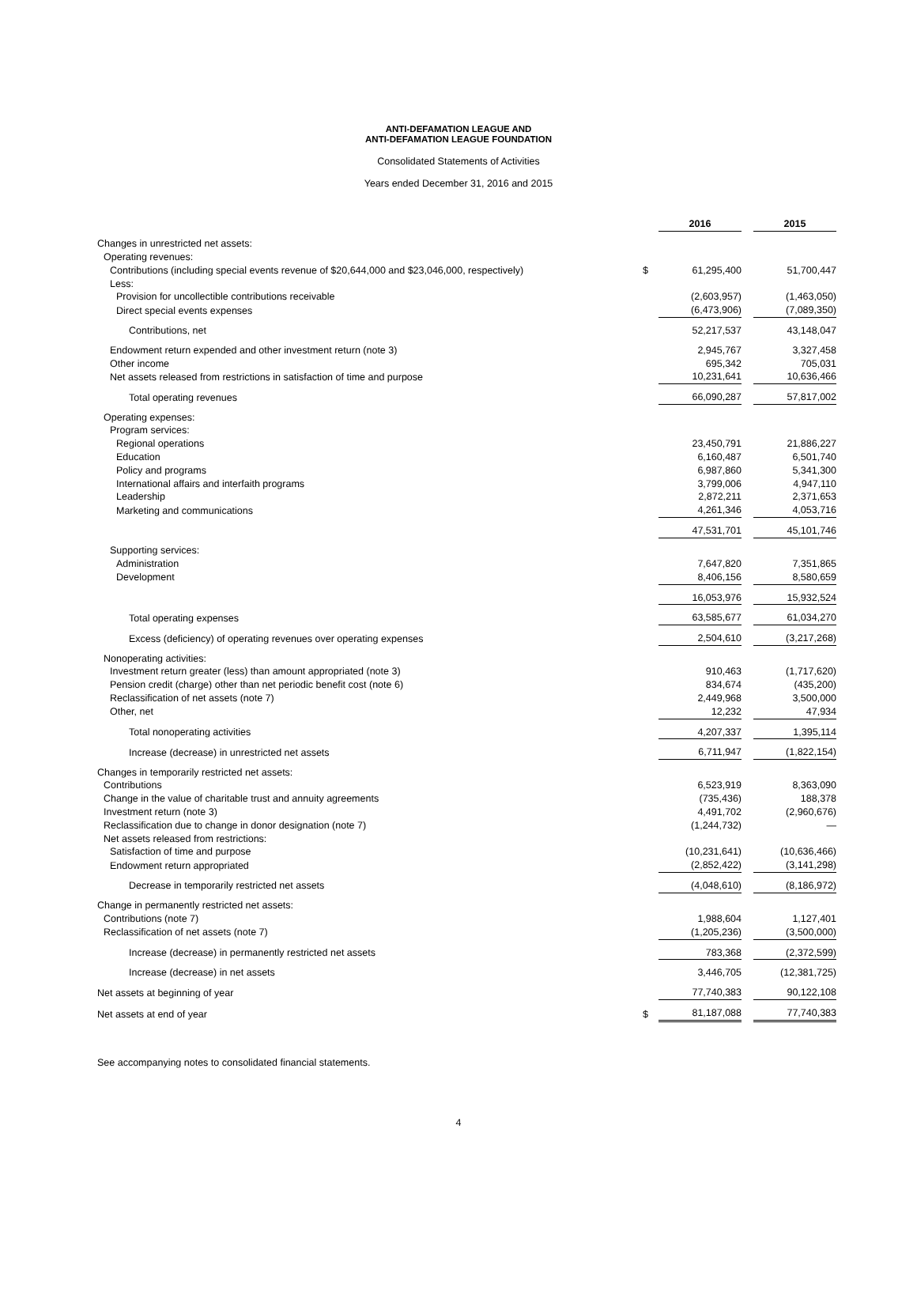ANTI-DEFAMATION LEAGUE AND
ANTI-DEFAMATION LEAGUE FOUNDATION
Consolidated Statements of Activities
Years ended December 31, 2016 and 2015
| | | 2016 | | 2015 |
| --- | --- | --- | --- | --- |
| Changes in unrestricted net assets: | | | | |
| Operating revenues: | | | | |
| Contributions (including special events revenue of $20,644,000 and $23,046,000, respectively) | $ | 61,295,400 | | 51,700,447 |
| Less: | | | | |
| Provision for uncollectible contributions receivable | | (2,603,957) | | (1,463,050) |
| Direct special events expenses | | (6,473,906) | | (7,089,350) |
| Contributions, net | | 52,217,537 | | 43,148,047 |
| Endowment return expended and other investment return (note 3) | | 2,945,767 | | 3,327,458 |
| Other income | | 695,342 | | 705,031 |
| Net assets released from restrictions in satisfaction of time and purpose | | 10,231,641 | | 10,636,466 |
| Total operating revenues | | 66,090,287 | | 57,817,002 |
| Operating expenses: | | | | |
| Program services: | | | | |
| Regional operations | | 23,450,791 | | 21,886,227 |
| Education | | 6,160,487 | | 6,501,740 |
| Policy and programs | | 6,987,860 | | 5,341,300 |
| International affairs and interfaith programs | | 3,799,006 | | 4,947,110 |
| Leadership | | 2,872,211 | | 2,371,653 |
| Marketing and communications | | 4,261,346 | | 4,053,716 |
| | | 47,531,701 | | 45,101,746 |
| Supporting services: | | | | |
| Administration | | 7,647,820 | | 7,351,865 |
| Development | | 8,406,156 | | 8,580,659 |
| | | 16,053,976 | | 15,932,524 |
| Total operating expenses | | 63,585,677 | | 61,034,270 |
| Excess (deficiency) of operating revenues over operating expenses | | 2,504,610 | | (3,217,268) |
| Nonoperating activities: | | | | |
| Investment return greater (less) than amount appropriated (note 3) | | 910,463 | | (1,717,620) |
| Pension credit (charge) other than net periodic benefit cost (note 6) | | 834,674 | | (435,200) |
| Reclassification of net assets (note 7) | | 2,449,968 | | 3,500,000 |
| Other, net | | 12,232 | | 47,934 |
| Total nonoperating activities | | 4,207,337 | | 1,395,114 |
| Increase (decrease) in unrestricted net assets | | 6,711,947 | | (1,822,154) |
| Changes in temporarily restricted net assets: | | | | |
| Contributions | | 6,523,919 | | 8,363,090 |
| Change in the value of charitable trust and annuity agreements | | (735,436) | | 188,378 |
| Investment return (note 3) | | 4,491,702 | | (2,960,676) |
| Reclassification due to change in donor designation (note 7) | | (1,244,732) | | — |
| Net assets released from restrictions: | | | | |
| Satisfaction of time and purpose | | (10,231,641) | | (10,636,466) |
| Endowment return appropriated | | (2,852,422) | | (3,141,298) |
| Decrease in temporarily restricted net assets | | (4,048,610) | | (8,186,972) |
| Change in permanently restricted net assets: | | | | |
| Contributions (note 7) | | 1,988,604 | | 1,127,401 |
| Reclassification of net assets (note 7) | | (1,205,236) | | (3,500,000) |
| Increase (decrease) in permanently restricted net assets | | 783,368 | | (2,372,599) |
| Increase (decrease) in net assets | | 3,446,705 | | (12,381,725) |
| Net assets at beginning of year | | 77,740,383 | | 90,122,108 |
| Net assets at end of year | $ | 81,187,088 | | 77,740,383 |
See accompanying notes to consolidated financial statements.
4